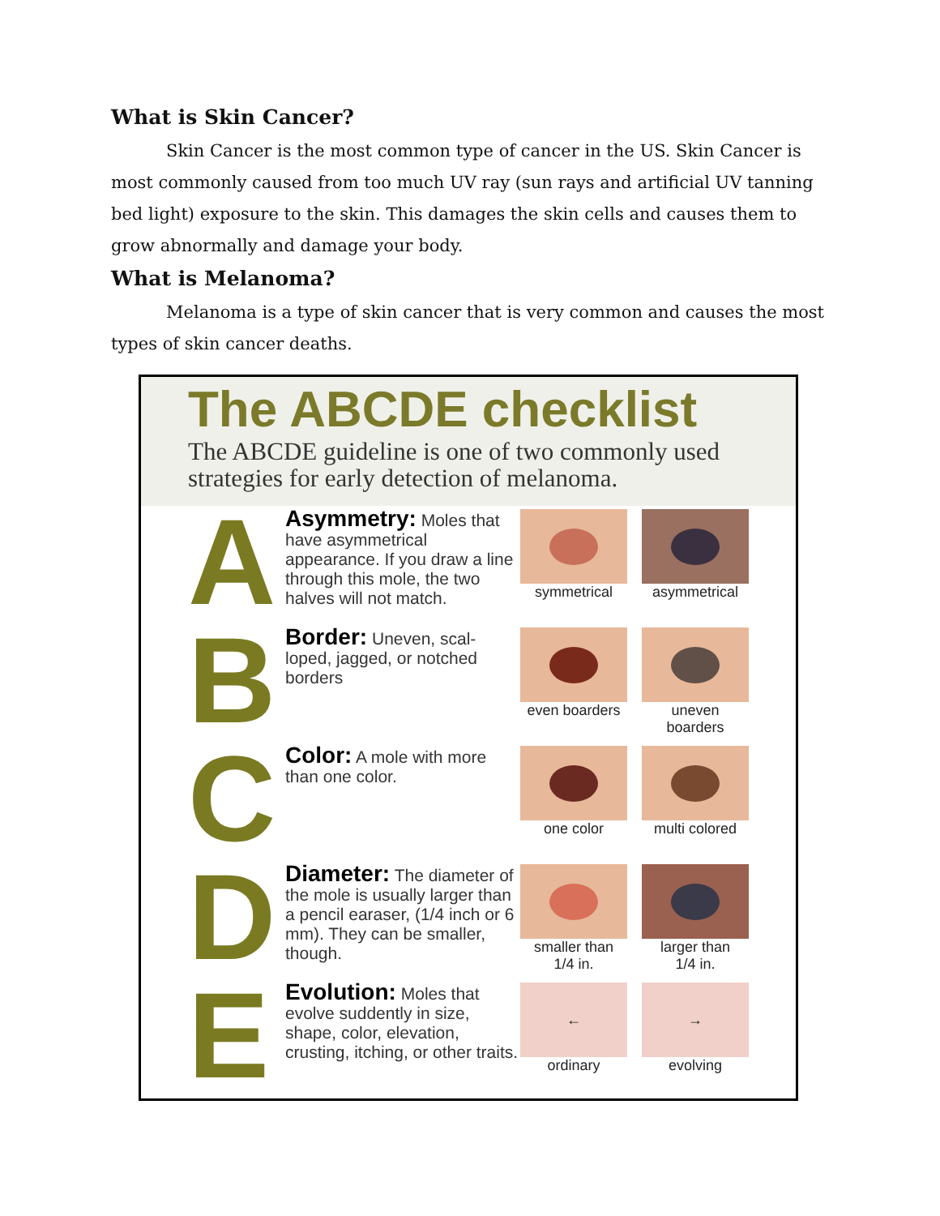What is Skin Cancer?
Skin Cancer is the most common type of cancer in the US. Skin Cancer is most commonly caused from too much UV ray (sun rays and artificial UV tanning bed light) exposure to the skin. This damages the skin cells and causes them to grow abnormally and damage your body.
What is Melanoma?
Melanoma is a type of skin cancer that is very common and causes the most types of skin cancer deaths.
The ABCDE checklist
The ABCDE guideline is one of two commonly used strategies for early detection of melanoma.
A
Asymmetry: Moles that have asymmetrical appearance. If you draw a line through this mole, the two halves will not match.
symmetrical asymmetrical
B
Border: Uneven, scal-loped, jagged, or notched borders
even boarders
uneven boarders
C
Color: A mole with more than one color.
one color multi colored
D
Diameter: The diameter of the mole is usually larger than a pencil earaser, (1/4 inch or 6 mm). They can be smaller, though.
smaller than
1/4 in.
larger than
1/4 in.
E
Evolution: Moles that evolve suddently in size, shape, color, elevation, crusting, itching, or other traits.
←
ordinary
→
evolving